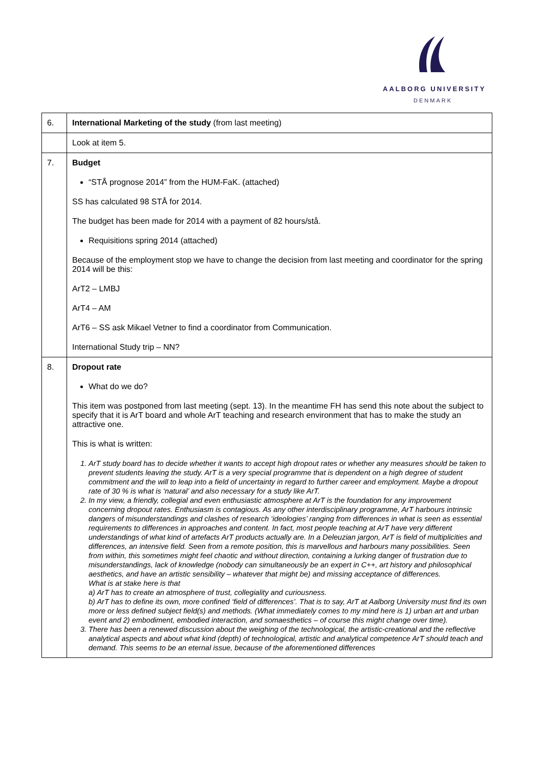AALBORG UNIVERSITY
DENMARK
| 6. | International Marketing of the study (from last meeting) |
| | Look at item 5. |
| 7. | Budget “STÅ prognose 2014” from the HUM-FaK. (attached) SS has calculated 98 STÅ for 2014. The budget has been made for 2014 with a payment of 82 hours/stå. Requisitions spring 2014 (attached) Because of the employment stop we have to change the decision from last meeting and coordinator for the spring 2014 will be this: ArT2 – LMBJ ArT4 – AM ArT6 – SS ask Mikael Vetner to find a coordinator from Communication. International Study trip – NN? |
| 8. | Dropout rate What do we do? This item was postponed from last meeting (sept. 13). In the meantime FH has send this note about the subject to specify that it is ArT board and whole ArT teaching and research environment that has to make the study an attractive one. This is what is written: 1. ArT study board has to decide whether it wants to accept high dropout rates or whether any measures should be taken to prevent students leaving the study. ArT is a very special programme that is dependent on a high degree of student commitment and the will to leap into a field of uncertainty in regard to further career and employment. Maybe a dropout rate of 30 % is what is ‘natural’ and also necessary for a study like ArT. 2. In my view, a friendly, collegial and even enthusiastic atmosphere at ArT is the foundation for any improvement concerning dropout rates. Enthusiasm is contagious. As any other interdisciplinary programme, ArT harbours intrinsic dangers of misunderstandings and clashes of research ‘ideologies’ ranging from differences in what is seen as essential requirements to differences in approaches and content. In fact, most people teaching at ArT have very different understandings of what kind of artefacts ArT products actually are. In a Deleuzian jargon, ArT is field of multiplicities and differences, an intensive field. Seen from a remote position, this is marvellous and harbours many possibilities. Seen from within, this sometimes might feel chaotic and without direction, containing a lurking danger of frustration due to misunderstandings, lack of knowledge (nobody can simultaneously be an expert in C++, art history and philosophical aesthetics, and have an artistic sensibility – whatever that might be) and missing acceptance of differences. What is at stake here is that a) ArT has to create an atmosphere of trust, collegiality and curiousness. b) ArT has to define its own, more confined ‘field of differences’. That is to say, ArT at Aalborg University must find its own more or less defined subject field(s) and methods. (What immediately comes to my mind here is 1) urban art and urban event and 2) embodiment, embodied interaction, and somaesthetics – of course this might change over time). 3. There has been a renewed discussion about the weighing of the technological, the artistic-creational and the reflective analytical aspects and about what kind (depth) of technological, artistic and analytical competence ArT should teach and demand. This seems to be an eternal issue, because of the aforementioned differences |